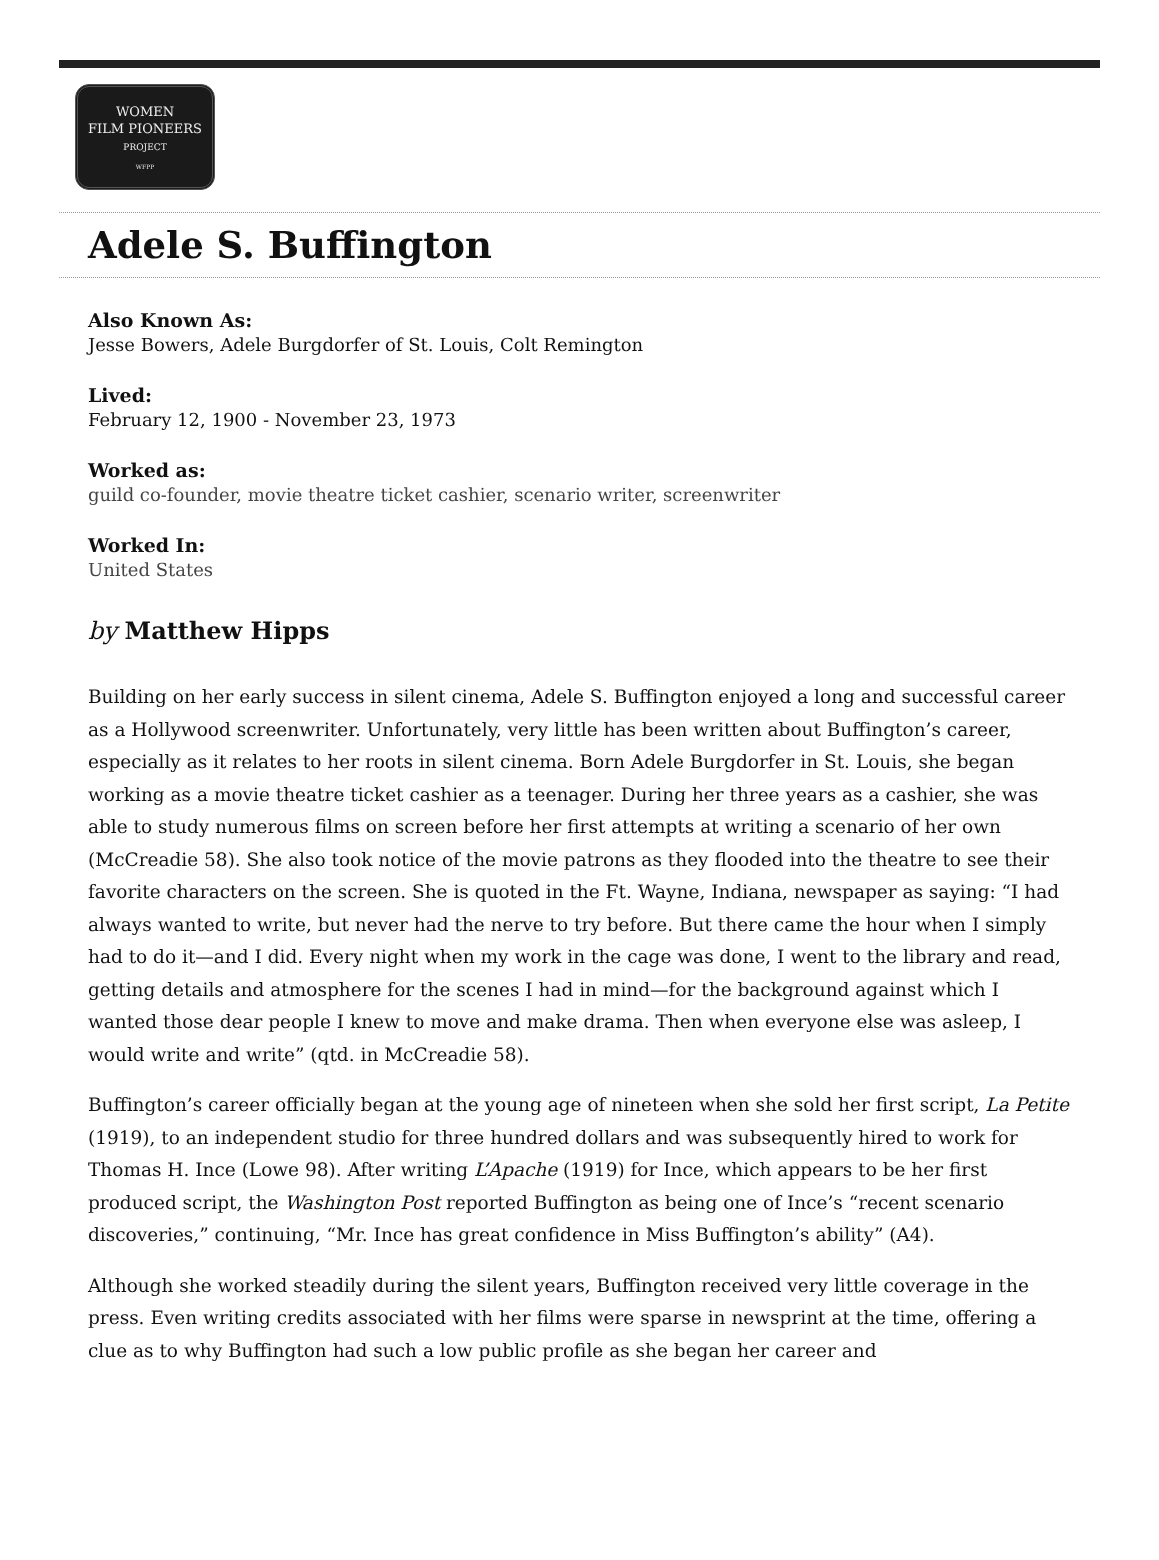WOMEN
FILM PIONEERS
PROJECT
WFPP
Adele S. Buffington
Also Known As:
Jesse Bowers, Adele Burgdorfer of St. Louis, Colt Remington
Lived:
February 12, 1900 - November 23, 1973
Worked as:
guild co-founder, movie theatre ticket cashier, scenario writer, screenwriter
Worked In:
United States
by Matthew Hipps
Building on her early success in silent cinema, Adele S. Buffington enjoyed a long and successful career as a Hollywood screenwriter. Unfortunately, very little has been written about Buffington’s career, especially as it relates to her roots in silent cinema. Born Adele Burgdorfer in St. Louis, she began working as a movie theatre ticket cashier as a teenager. During her three years as a cashier, she was able to study numerous films on screen before her first attempts at writing a scenario of her own (McCreadie 58). She also took notice of the movie patrons as they flooded into the theatre to see their favorite characters on the screen. She is quoted in the Ft. Wayne, Indiana, newspaper as saying: “I had always wanted to write, but never had the nerve to try before. But there came the hour when I simply had to do it—and I did. Every night when my work in the cage was done, I went to the library and read, getting details and atmosphere for the scenes I had in mind—for the background against which I wanted those dear people I knew to move and make drama. Then when everyone else was asleep, I would write and write” (qtd. in McCreadie 58).
Buffington’s career officially began at the young age of nineteen when she sold her first script, La Petite (1919), to an independent studio for three hundred dollars and was subsequently hired to work for Thomas H. Ince (Lowe 98). After writing L’Apache (1919) for Ince, which appears to be her first produced script, the Washington Post reported Buffington as being one of Ince’s “recent scenario discoveries,” continuing, “Mr. Ince has great confidence in Miss Buffington’s ability” (A4).
Although she worked steadily during the silent years, Buffington received very little coverage in the press. Even writing credits associated with her films were sparse in newsprint at the time, offering a clue as to why Buffington had such a low public profile as she began her career and